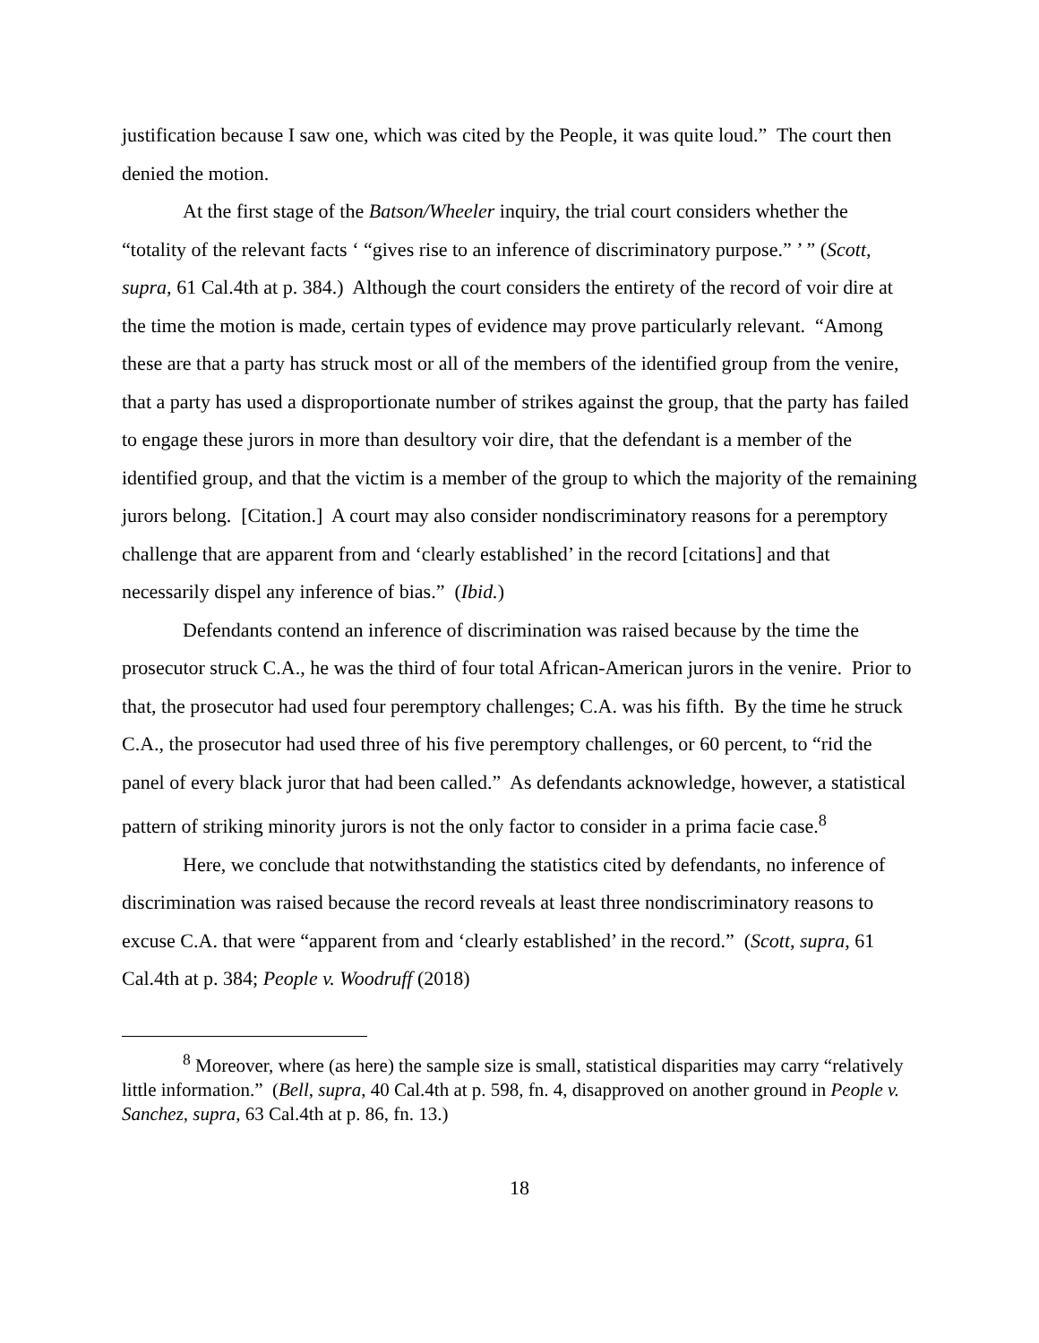justification because I saw one, which was cited by the People, it was quite loud.” The court then denied the motion.
At the first stage of the Batson/Wheeler inquiry, the trial court considers whether the “totality of the relevant facts ‘ “gives rise to an inference of discriminatory purpose.” ’ ” (Scott, supra, 61 Cal.4th at p. 384.) Although the court considers the entirety of the record of voir dire at the time the motion is made, certain types of evidence may prove particularly relevant. “Among these are that a party has struck most or all of the members of the identified group from the venire, that a party has used a disproportionate number of strikes against the group, that the party has failed to engage these jurors in more than desultory voir dire, that the defendant is a member of the identified group, and that the victim is a member of the group to which the majority of the remaining jurors belong. [Citation.] A court may also consider nondiscriminatory reasons for a peremptory challenge that are apparent from and ‘clearly established’ in the record [citations] and that necessarily dispel any inference of bias.” (Ibid.)
Defendants contend an inference of discrimination was raised because by the time the prosecutor struck C.A., he was the third of four total African-American jurors in the venire. Prior to that, the prosecutor had used four peremptory challenges; C.A. was his fifth. By the time he struck C.A., the prosecutor had used three of his five peremptory challenges, or 60 percent, to “rid the panel of every black juror that had been called.” As defendants acknowledge, however, a statistical pattern of striking minority jurors is not the only factor to consider in a prima facie case.<sup>8</sup>
Here, we conclude that notwithstanding the statistics cited by defendants, no inference of discrimination was raised because the record reveals at least three nondiscriminatory reasons to excuse C.A. that were “apparent from and ‘clearly established’ in the record.” (Scott, supra, 61 Cal.4th at p. 384; People v. Woodruff (2018)
<sup>8</sup> Moreover, where (as here) the sample size is small, statistical disparities may carry “relatively little information.” (Bell, supra, 40 Cal.4th at p. 598, fn. 4, disapproved on another ground in People v. Sanchez, supra, 63 Cal.4th at p. 86, fn. 13.)
18